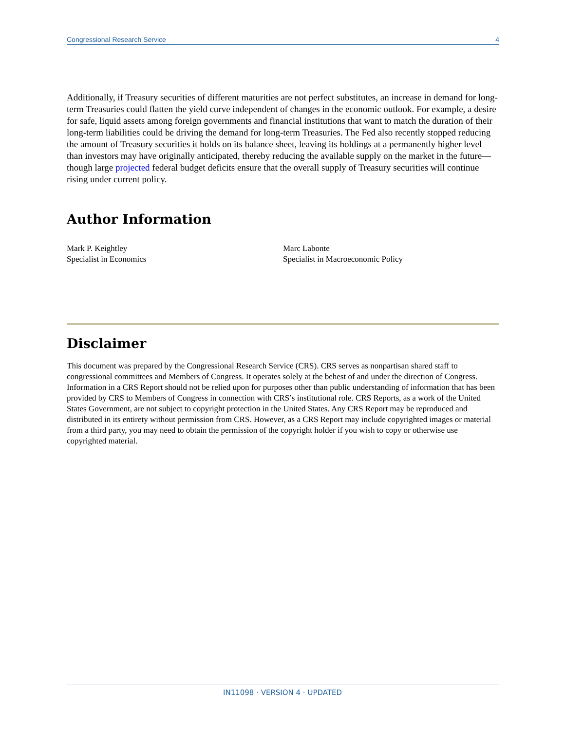Congressional Research Service 4
Additionally, if Treasury securities of different maturities are not perfect substitutes, an increase in demand for long-term Treasuries could flatten the yield curve independent of changes in the economic outlook. For example, a desire for safe, liquid assets among foreign governments and financial institutions that want to match the duration of their long-term liabilities could be driving the demand for long-term Treasuries. The Fed also recently stopped reducing the amount of Treasury securities it holds on its balance sheet, leaving its holdings at a permanently higher level than investors may have originally anticipated, thereby reducing the available supply on the market in the future—though large projected federal budget deficits ensure that the overall supply of Treasury securities will continue rising under current policy.
Author Information
Mark P. Keightley
Specialist in Economics
Marc Labonte
Specialist in Macroeconomic Policy
Disclaimer
This document was prepared by the Congressional Research Service (CRS). CRS serves as nonpartisan shared staff to congressional committees and Members of Congress. It operates solely at the behest of and under the direction of Congress. Information in a CRS Report should not be relied upon for purposes other than public understanding of information that has been provided by CRS to Members of Congress in connection with CRS’s institutional role. CRS Reports, as a work of the United States Government, are not subject to copyright protection in the United States. Any CRS Report may be reproduced and distributed in its entirety without permission from CRS. However, as a CRS Report may include copyrighted images or material from a third party, you may need to obtain the permission of the copyright holder if you wish to copy or otherwise use copyrighted material.
IN11098 · VERSION 4 · UPDATED